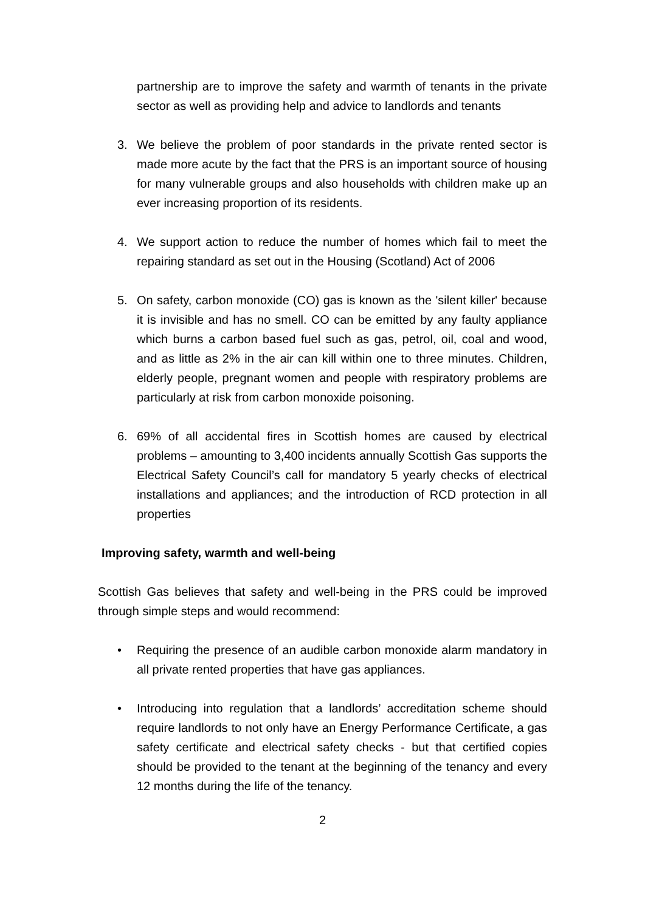partnership are to improve the safety and warmth of tenants in the private sector as well as providing help and advice to landlords and tenants
3. We believe the problem of poor standards in the private rented sector is made more acute by the fact that the PRS is an important source of housing for many vulnerable groups and also households with children make up an ever increasing proportion of its residents.
4. We support action to reduce the number of homes which fail to meet the repairing standard as set out in the Housing (Scotland) Act of 2006
5. On safety, carbon monoxide (CO) gas is known as the 'silent killer' because it is invisible and has no smell. CO can be emitted by any faulty appliance which burns a carbon based fuel such as gas, petrol, oil, coal and wood, and as little as 2% in the air can kill within one to three minutes. Children, elderly people, pregnant women and people with respiratory problems are particularly at risk from carbon monoxide poisoning.
6. 69% of all accidental fires in Scottish homes are caused by electrical problems – amounting to 3,400 incidents annually Scottish Gas supports the Electrical Safety Council’s call for mandatory 5 yearly checks of electrical installations and appliances; and the introduction of RCD protection in all properties
Improving safety, warmth and well-being
Scottish Gas believes that safety and well-being in the PRS could be improved through simple steps and would recommend:
• Requiring the presence of an audible carbon monoxide alarm mandatory in all private rented properties that have gas appliances.
• Introducing into regulation that a landlords’ accreditation scheme should require landlords to not only have an Energy Performance Certificate, a gas safety certificate and electrical safety checks - but that certified copies should be provided to the tenant at the beginning of the tenancy and every 12 months during the life of the tenancy.
2